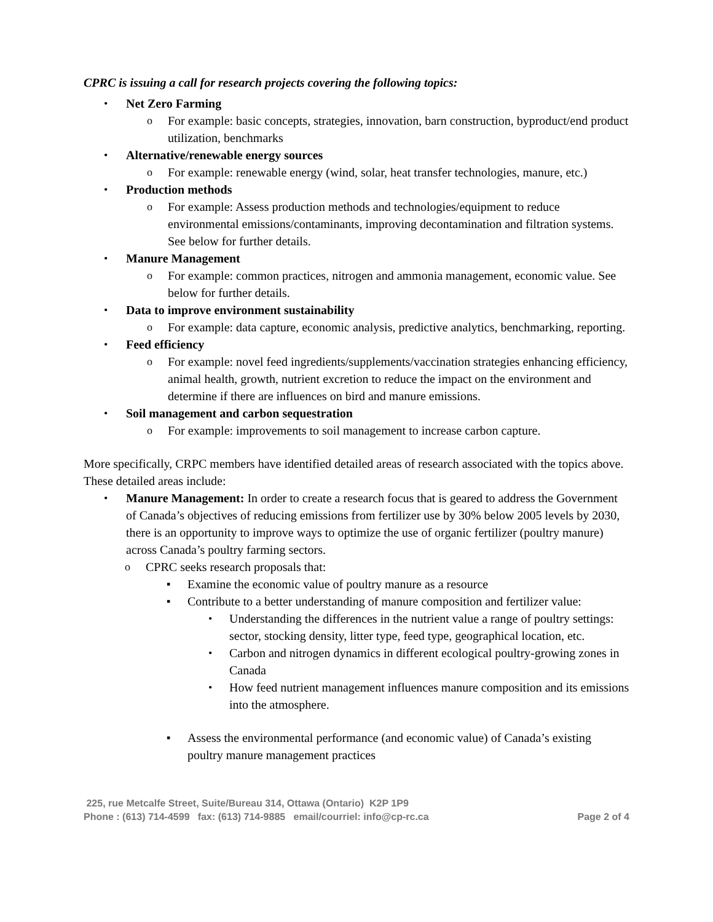CPRC is issuing a call for research projects covering the following topics:
• Net Zero Farming
o For example: basic concepts, strategies, innovation, barn construction, byproduct/end product utilization, benchmarks
• Alternative/renewable energy sources
o For example: renewable energy (wind, solar, heat transfer technologies, manure, etc.)
• Production methods
o For example: Assess production methods and technologies/equipment to reduce environmental emissions/contaminants, improving decontamination and filtration systems. See below for further details.
• Manure Management
o For example: common practices, nitrogen and ammonia management, economic value. See below for further details.
• Data to improve environment sustainability
o For example: data capture, economic analysis, predictive analytics, benchmarking, reporting.
• Feed efficiency
o For example: novel feed ingredients/supplements/vaccination strategies enhancing efficiency, animal health, growth, nutrient excretion to reduce the impact on the environment and determine if there are influences on bird and manure emissions.
• Soil management and carbon sequestration
o For example: improvements to soil management to increase carbon capture.
More specifically, CRPC members have identified detailed areas of research associated with the topics above. These detailed areas include:
• Manure Management: In order to create a research focus that is geared to address the Government of Canada’s objectives of reducing emissions from fertilizer use by 30% below 2005 levels by 2030, there is an opportunity to improve ways to optimize the use of organic fertilizer (poultry manure) across Canada’s poultry farming sectors.
o CPRC seeks research proposals that:
▪ Examine the economic value of poultry manure as a resource
▪ Contribute to a better understanding of manure composition and fertilizer value:
• Understanding the differences in the nutrient value a range of poultry settings: sector, stocking density, litter type, feed type, geographical location, etc.
• Carbon and nitrogen dynamics in different ecological poultry-growing zones in Canada
• How feed nutrient management influences manure composition and its emissions into the atmosphere.
▪ Assess the environmental performance (and economic value) of Canada’s existing poultry manure management practices
225, rue Metcalfe Street, Suite/Bureau 314, Ottawa (Ontario) K2P 1P9
Phone : (613) 714-4599 fax: (613) 714-9885 email/courriel: info@cp-rc.ca
Page 2 of 4